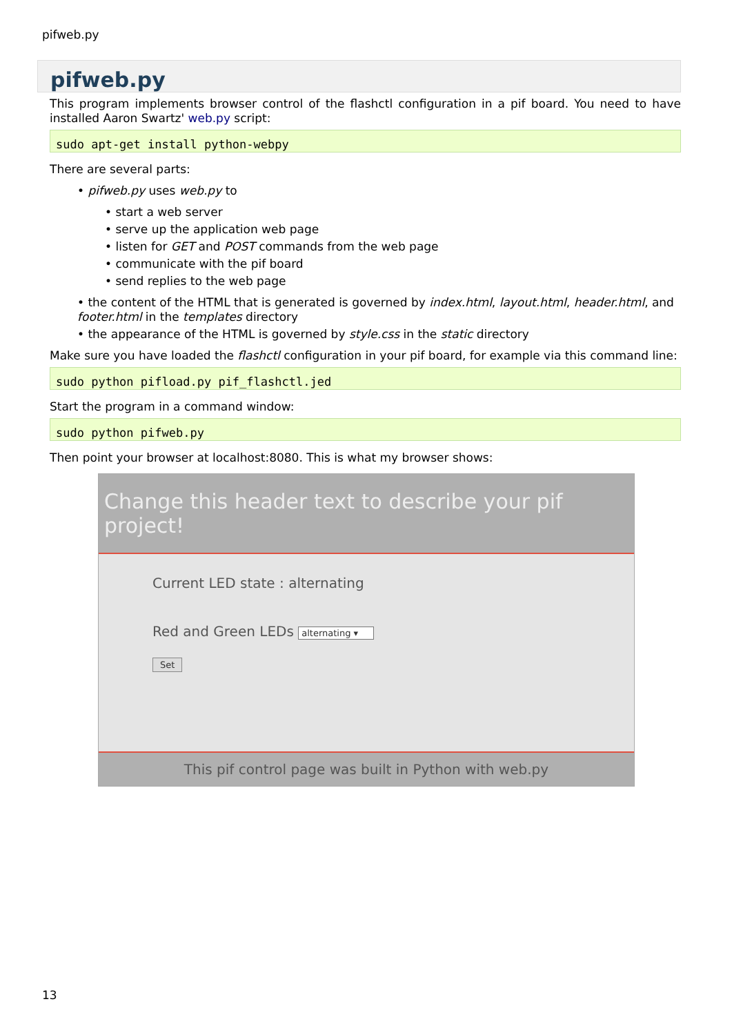pifweb.py
pifweb.py
This program implements browser control of the flashctl configuration in a pif board. You need to have installed Aaron Swartz' web.py script:
sudo apt-get install python-webpy
There are several parts:
• pifweb.py uses web.py to
• start a web server
• serve up the application web page
• listen for GET and POST commands from the web page
• communicate with the pif board
• send replies to the web page
• the content of the HTML that is generated is governed by index.html, layout.html, header.html, and footer.html in the templates directory
• the appearance of the HTML is governed by style.css in the static directory
Make sure you have loaded the flashctl configuration in your pif board, for example via this command line:
sudo python pifload.py pif_flashctl.jed
Start the program in a command window:
sudo python pifweb.py
Then point your browser at localhost:8080. This is what my browser shows:
Change this header text to describe your pif project!
Current LED state : alternating
Red and Green LEDs alternating ▾
Set
This pif control page was built in Python with web.py
13